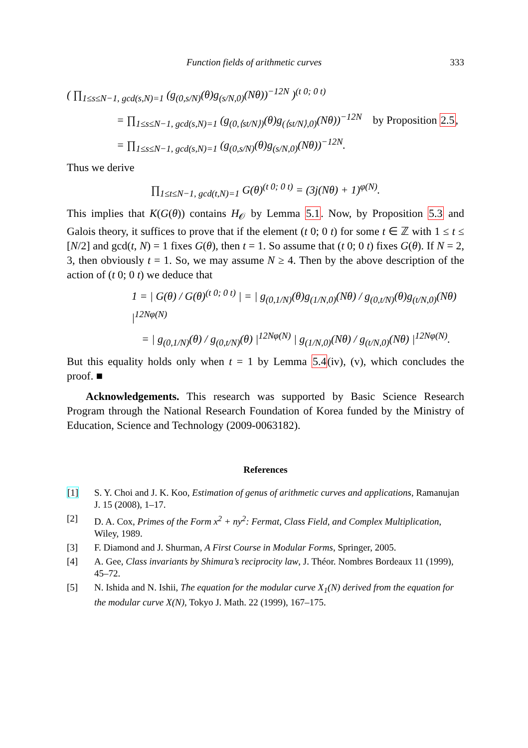Function fields of arithmetic curves 333
( ∏<sub>1≤s≤N−1, gcd(s,N)=1</sub> (g<sub>(0,s/N)</sub>(θ)g<sub>(s/N,0)</sub>(Nθ))<sup>−12N</sup> )<sup>(t 0; 0 t)</sup>
= ∏<sub>1≤s≤N−1, gcd(s,N)=1</sub> (g<sub>(0,⟨st/N⟩)</sub>(θ)g<sub>(⟨st/N⟩,0)</sub>(Nθ))<sup>−12N</sup> by Proposition 2.5,
= ∏<sub>1≤s≤N−1, gcd(s,N)=1</sub> (g<sub>(0,s/N)</sub>(θ)g<sub>(s/N,0)</sub>(Nθ))<sup>−12N</sup>.
Thus we derive
∏<sub>1≤t≤N−1, gcd(t,N)=1</sub> G(θ)<sup>(t 0; 0 t)</sup> = (3j(Nθ) + 1)<sup>φ(N)</sup>.
This implies that K(G(θ)) contains H<sub>𝒪</sub> by Lemma 5.1. Now, by Proposition 5.3 and Galois theory, it suffices to prove that if the element (t 0; 0 t) for some t ∈ ℤ with 1 ≤ t ≤ [N/2] and gcd(t, N) = 1 fixes G(θ), then t = 1. So assume that (t 0; 0 t) fixes G(θ). If N = 2, 3, then obviously t = 1. So, we may assume N ≥ 4. Then by the above description of the action of (t 0; 0 t) we deduce that
1 = | G(θ) / G(θ)<sup>(t 0; 0 t)</sup> | = | g<sub>(0,1/N)</sub>(θ)g<sub>(1/N,0)</sub>(Nθ) / g<sub>(0,t/N)</sub>(θ)g<sub>(t/N,0)</sub>(Nθ) |<sup>12Nφ(N)</sup>
= | g<sub>(0,1/N)</sub>(θ) / g<sub>(0,t/N)</sub>(θ) |<sup>12Nφ(N)</sup> | g<sub>(1/N,0)</sub>(Nθ) / g<sub>(t/N,0)</sub>(Nθ) |<sup>12Nφ(N)</sup>.
But this equality holds only when t = 1 by Lemma 5.4(iv), (v), which concludes the proof. ■
Acknowledgements. This research was supported by Basic Science Research Program through the National Research Foundation of Korea funded by the Ministry of Education, Science and Technology (2009-0063182).
References
[1] S. Y. Choi and J. K. Koo, Estimation of genus of arithmetic curves and applications, Ramanujan J. 15 (2008), 1–17.
[2] D. A. Cox, Primes of the Form x<sup>2</sup> + ny<sup>2</sup>: Fermat, Class Field, and Complex Multiplication, Wiley, 1989.
[3] F. Diamond and J. Shurman, A First Course in Modular Forms, Springer, 2005.
[4] A. Gee, Class invariants by Shimura’s reciprocity law, J. Théor. Nombres Bordeaux 11 (1999), 45–72.
[5] N. Ishida and N. Ishii, The equation for the modular curve X<sub>1</sub>(N) derived from the equation for the modular curve X(N), Tokyo J. Math. 22 (1999), 167–175.